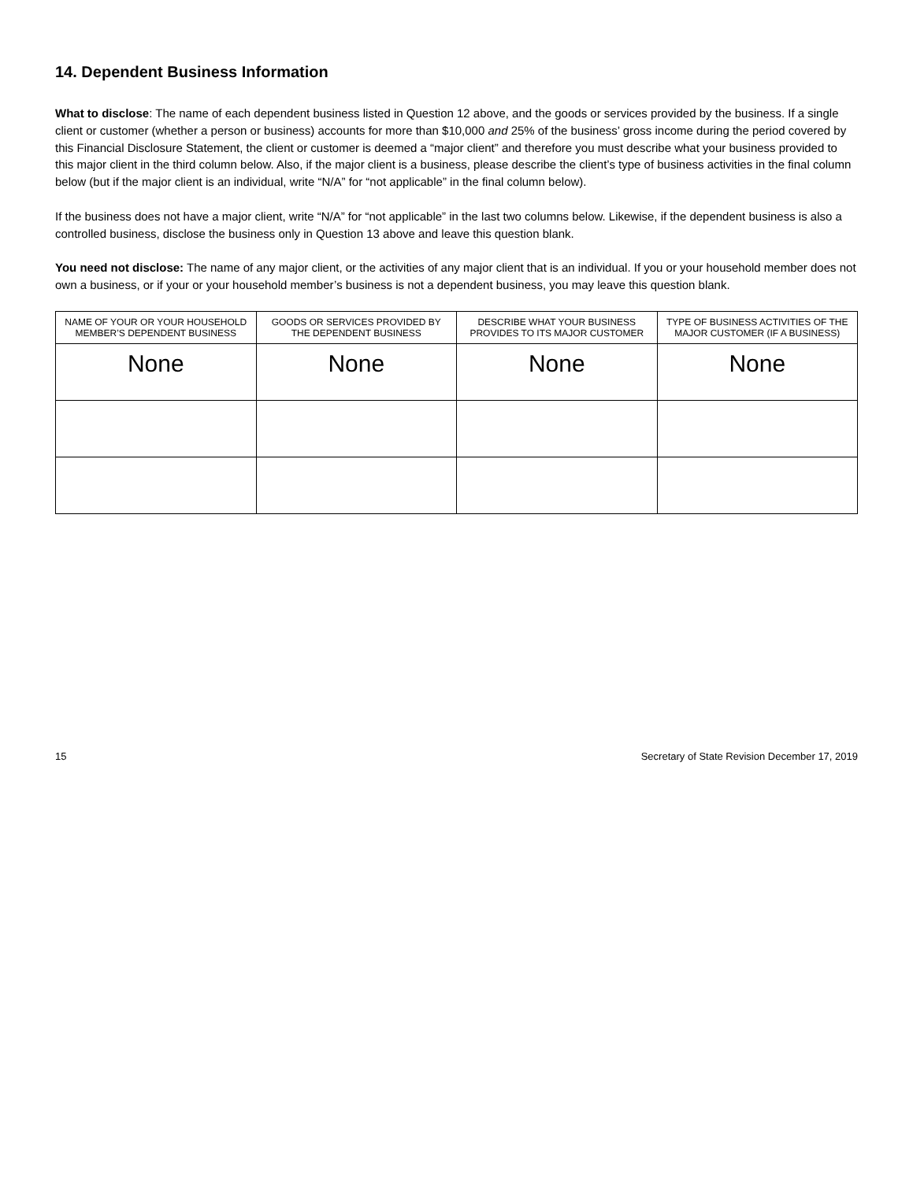14. Dependent Business Information
What to disclose: The name of each dependent business listed in Question 12 above, and the goods or services provided by the business. If a single client or customer (whether a person or business) accounts for more than $10,000 and 25% of the business’ gross income during the period covered by this Financial Disclosure Statement, the client or customer is deemed a “major client” and therefore you must describe what your business provided to this major client in the third column below. Also, if the major client is a business, please describe the client’s type of business activities in the final column below (but if the major client is an individual, write “N/A” for “not applicable” in the final column below).
If the business does not have a major client, write “N/A” for “not applicable” in the last two columns below. Likewise, if the dependent business is also a controlled business, disclose the business only in Question 13 above and leave this question blank.
You need not disclose: The name of any major client, or the activities of any major client that is an individual. If you or your household member does not own a business, or if your or your household member’s business is not a dependent business, you may leave this question blank.
| NAME OF YOUR OR YOUR HOUSEHOLD MEMBER’S DEPENDENT BUSINESS | GOODS OR SERVICES PROVIDED BY THE DEPENDENT BUSINESS | DESCRIBE WHAT YOUR BUSINESS PROVIDES TO ITS MAJOR CUSTOMER | TYPE OF BUSINESS ACTIVITIES OF THE MAJOR CUSTOMER (IF A BUSINESS) |
| --- | --- | --- | --- |
| None | None | None | None |
15 Secretary of State Revision December 17, 2019